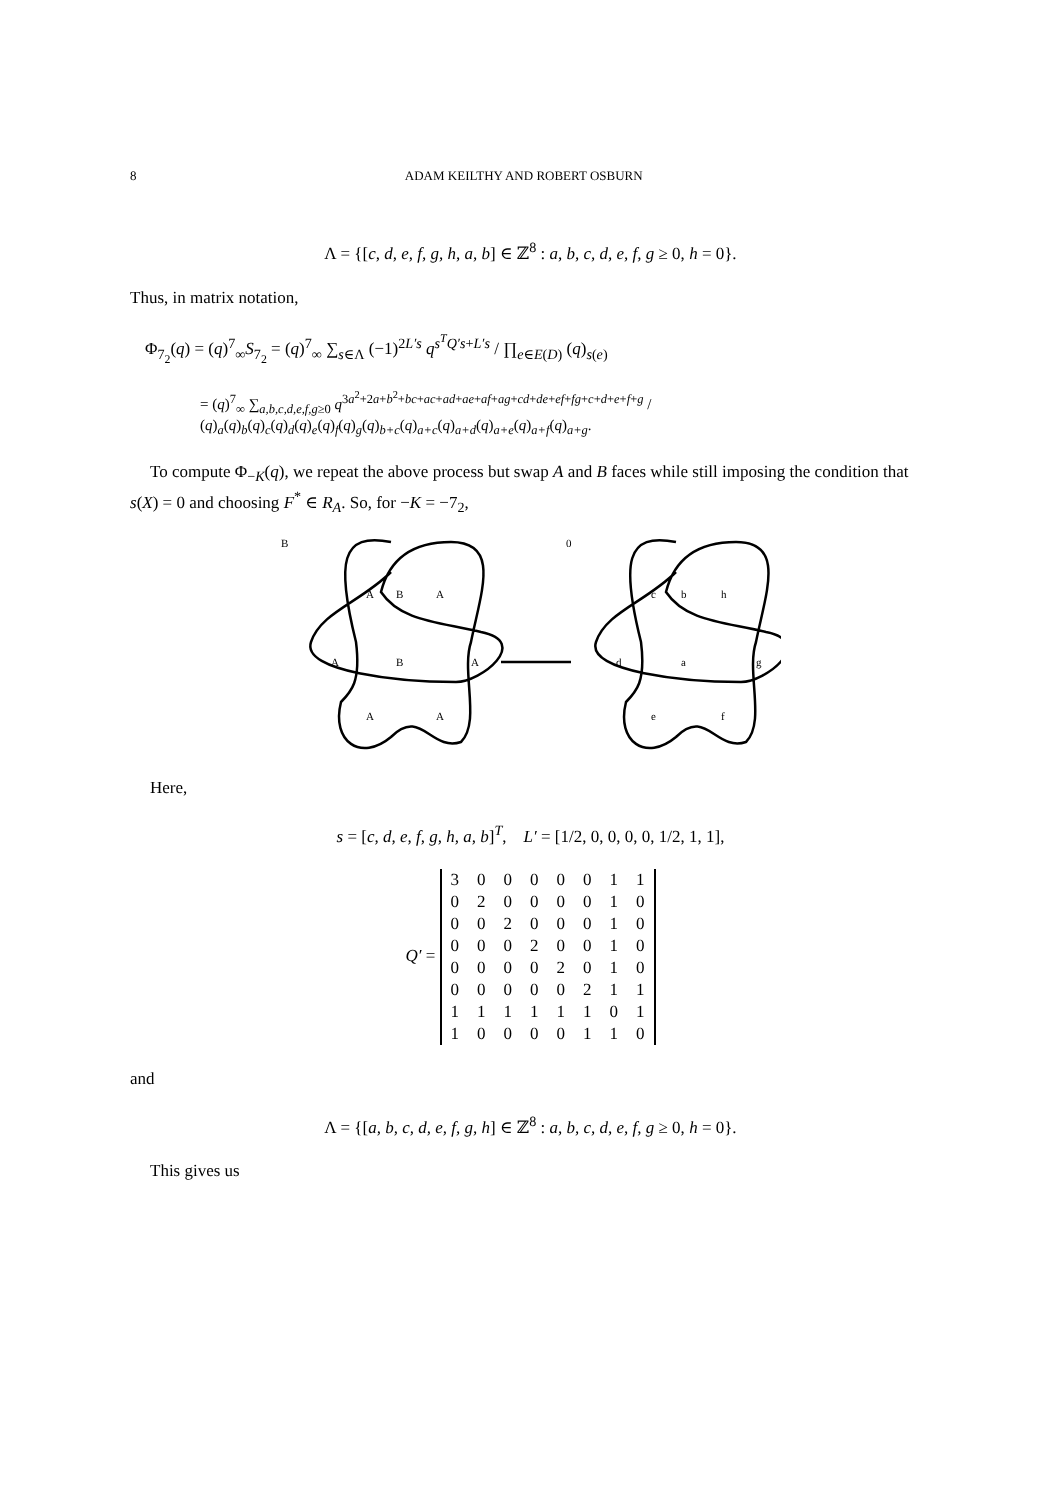8 ADAM KEILTHY AND ROBERT OSBURN
Λ = {[c, d, e, f, g, h, a, b] ∈ ℤ<sup>8</sup> : a, b, c, d, e, f, g ≥ 0, h = 0}.
Thus, in matrix notation,
Φ<sub>7<sub>2</sub></sub>(q) = (q)<sup>7</sup><sub>∞</sub>S<sub>7<sub>2</sub></sub> = (q)<sup>7</sup><sub>∞</sub> ∑<sub>s∈Λ</sub> (−1)<sup>2L′s</sup> q<sup>s<sup>T</sup>Q′s+L′s</sup> / ∏<sub>e∈E(D)</sub> (q)<sub>s(e)</sub>
= (q)<sup>7</sup><sub>∞</sub> ∑<sub>a,b,c,d,e,f,g≥0</sub> q<sup>3a<sup>2</sup>+2a+b<sup>2</sup>+bc+ac+ad+ae+af+ag+cd+de+ef+fg+c+d+e+f+g</sup> / (q)<sub>a</sub>(q)<sub>b</sub>(q)<sub>c</sub>(q)<sub>d</sub>(q)<sub>e</sub>(q)<sub>f</sub>(q)<sub>g</sub>(q)<sub>b+c</sub>(q)<sub>a+c</sub>(q)<sub>a+d</sub>(q)<sub>a+e</sub>(q)<sub>a+f</sub>(q)<sub>a+g</sub>.
To compute Φ<sub>−K</sub>(q), we repeat the above process but swap A and B faces while still imposing the condition that s(X) = 0 and choosing F<sup>*</sup> ∈ R<sub>A</sub>. So, for −K = −7<sub>2</sub>,
B
A
B
A
A
B
A
A
A
0
c
b
h
d
a
g
e
f
Here,
s = [c, d, e, f, g, h, a, b]<sup>T</sup>, L′ = [1/2, 0, 0, 0, 0, 1/2, 1, 1],
Q′ =
| 3 | 0 | 0 | 0 | 0 | 0 | 1 | 1 |
| 0 | 2 | 0 | 0 | 0 | 0 | 1 | 0 |
| 0 | 0 | 2 | 0 | 0 | 0 | 1 | 0 |
| 0 | 0 | 0 | 2 | 0 | 0 | 1 | 0 |
| 0 | 0 | 0 | 0 | 2 | 0 | 1 | 0 |
| 0 | 0 | 0 | 0 | 0 | 2 | 1 | 1 |
| 1 | 1 | 1 | 1 | 1 | 1 | 0 | 1 |
| 1 | 0 | 0 | 0 | 0 | 1 | 1 | 0 |
and
Λ = {[a, b, c, d, e, f, g, h] ∈ ℤ<sup>8</sup> : a, b, c, d, e, f, g ≥ 0, h = 0}.
This gives us